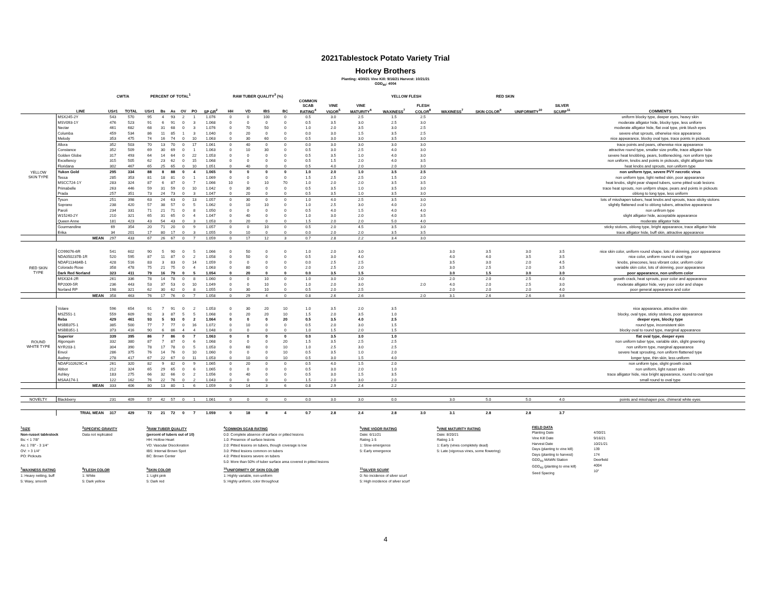2021Tablestock Potato Variety Trial
Horkey Brothers
Planting: 4/30/21 Vine Kill: 9/16/21 Harvest: 10/21/21
GDD<sub>40</sub>: 4004
| | | CWT/A | | PERCENT OF TOTAL<sup>1</sup> | | | | | | RAW TUBER QUALITY<sup>3</sup> (%) | | | | | | | YELLOW FLESH | | RED SKIN | | | | |
| --- | --- | --- | --- | --- | --- | --- | --- | --- | --- | --- | --- | --- | --- | --- | --- | --- | --- | --- | --- | --- | --- | --- | --- |
| | LINE | US#1 | TOTAL | US#1 | Bs | As | OV | PO | SP GR<sup>2</sup> | HH | VD | IBS | BC | COMMON SCAB RATING<sup>4</sup> | VINE VIGOR<sup>5</sup> | VINE MATURITY<sup>6</sup> | WAXINESS<sup>7</sup> | FLESH COLOR<sup>8</sup> | WAXINESS<sup>7</sup> | SKIN COLOR<sup>9</sup> | UNIFORMITY<sup>10</sup> | SILVER SCURF<sup>11</sup> | COMMENTS |
| YELLOW SKIN TYPE | MSX245-2Y | 543 | 570 | 95 | 4 | 93 | 2 | 1 | 1.076 | 0 | 0 | 100 | 0 | 0.5 | 3.0 | 2.5 | 1.5 | 2.5 | | | | | uniform blocky type, deeper eyes, heavy skin |
| | MSV093-1Y | 476 | 523 | 91 | 6 | 91 | 0 | 3 | 1.068 | 0 | 0 | 0 | 0 | 0.5 | 3.5 | 3.0 | 2.5 | 3.0 | | | | | moderate alligator hide, blocky type, less uniform |
| | Nectar | 461 | 682 | 68 | 31 | 68 | 0 | 3 | 1.076 | 0 | 70 | 50 | 0 | 1.0 | 2.0 | 3.5 | 3.0 | 2.5 | | | | | moderate alligator hide, flat oval type, pink blush eyes |
| | Columba | 459 | 534 | 86 | 11 | 85 | 1 | 3 | 1.040 | 0 | 20 | 0 | 0 | 0.0 | 3.0 | 1.5 | 3.5 | 2.5 | | | | | severe ehat sprouts, otherwise nice appearance |
| | Melody | 353 | 475 | 74 | 16 | 74 | 0 | 10 | 1.063 | 0 | 30 | 60 | 0 | 0.5 | 3.0 | 3.0 | 3.5 | 3.0 | | | | | nice appearance, blocky oval type, trace points in pickouts |
| | Allora | 352 | 503 | 70 | 13 | 70 | 0 | 17 | 1.061 | 0 | 40 | 0 | 0 | 0.0 | 3.0 | 3.0 | 3.0 | 3.0 | | | | | trace points and pears, otherwise nice appearance |
| | Constance | 352 | 509 | 69 | 30 | 69 | 0 | 1 | 1.063 | 0 | 10 | 30 | 0 | 0.5 | 3.0 | 2.5 | 4.0 | 3.0 | | | | | attractive round type, smaller size profile, trace alligator hide |
| | Golden Globe | 317 | 493 | 64 | 14 | 64 | 0 | 22 | 1.053 | 0 | 0 | 0 | 0 | 0.5 | 3.5 | 1.0 | 4.0 | 3.0 | | | | | severe heat knobbing, pears, bottlenecking, non uniform type |
| | Excellency | 315 | 505 | 62 | 23 | 62 | 0 | 15 | 1.068 | 0 | 0 | 0 | 0 | 0.5 | 1.5 | 2.0 | 4.0 | 3.5 | | | | | non uniform, knobs and points in pickouts, slight alligator hide |
| | Floridana | 302 | 467 | 65 | 25 | 65 | 0 | 10 | 1.051 | 0 | 40 | 0 | 0 | 0.5 | 4.0 | 2.0 | 2.0 | 3.0 | | | | | heat knobs and sprouts, non uniform type |
| | Yukon Gold | 295 | 334 | 88 | 8 | 88 | 0 | 4 | 1.065 | 0 | 0 | 0 | 0 | 1.0 | 2.0 | 1.0 | 3.5 | 2.5 | | | | | non uniform type, severe PVY necrotic virus |
| | Tessa | 285 | 353 | 81 | 18 | 81 | 0 | 1 | 1.069 | 0 | 0 | 0 | 0 | 1.5 | 2.5 | 2.5 | 1.5 | 2.0 | | | | | non uniform type, light netted skin, poor appearance |
| | MSCC724-1Y | 283 | 324 | 87 | 6 | 87 | 0 | 7 | 1.066 | 10 | 0 | 10 | 70 | 1.0 | 2.0 | 2.0 | 3.5 | 3.5 | | | | | heat knobs, slight pear shaped tubers, some pitted scab lesions |
| | Primabelle | 263 | 446 | 59 | 31 | 59 | 0 | 10 | 1.042 | 0 | 30 | 0 | 0 | 0.5 | 3.5 | 1.0 | 3.5 | 3.0 | | | | | trace heat sprouts, non unifprm shape, pears and points in pickouts |
| | Prada | 257 | 351 | 73 | 24 | 73 | 0 | 3 | 1.047 | 0 | 20 | 0 | 0 | 0.5 | 3.5 | 1.0 | 3.5 | 3.0 | | | | | oblong to long type, less uniform |
| | Tyson | 251 | 398 | 63 | 24 | 63 | 0 | 13 | 1.057 | 0 | 30 | 0 | 0 | 1.0 | 4.0 | 2.5 | 3.5 | 3.0 | | | | | lots of misshapen tubers, heat knobs and sprouts, trace sticky stolons |
| | Soprano | 238 | 420 | 57 | 38 | 57 | 0 | 5 | 1.062 | 0 | 10 | 10 | 0 | 1.0 | 2.5 | 3.0 | 4.0 | 2.0 | | | | | slightly flattened oval to oblong tubers, attractive appearance |
| | Paroli | 234 | 331 | 71 | 21 | 71 | 0 | 8 | 1.050 | 0 | 0 | 0 | 0 | 0.5 | 4.0 | 1.5 | 4.0 | 4.0 | | | | | non unfirom type |
| | W15240-2Y | 210 | 321 | 65 | 31 | 65 | 0 | 4 | 1.047 | 0 | 40 | 0 | 0 | 1.0 | 3.0 | 2.0 | 4.0 | 3.5 | | | | | slight alligator hide, acceptable appearance |
| | Queen Anne | 181 | 423 | 43 | 54 | 43 | 0 | 3 | 1.053 | 0 | 20 | 0 | 0 | 1.5 | 2.0 | 2.0 | 5.0 | 4.0 | | | | | moderate alligator hide |
| | Gourmandine | 69 | 354 | 20 | 71 | 20 | 0 | 9 | 1.057 | 0 | 0 | 10 | 0 | 0.5 | 2.0 | 4.5 | 3.5 | 3.0 | | | | | sticky stolons, oblong type, bright appearance, trace alligator hide |
| | Erika | 34 | 201 | 17 | 80 | 17 | 0 | 3 | 1.055 | 0 | 10 | 0 | 0 | 0.0 | 2.0 | 2.0 | 3.5 | 3.5 | | | | | trace alligator hide, buff skin, attractive appearance |
| | MEAN | 297 | 433 | 67 | 26 | 67 | 0 | 7 | 1.059 | 0 | 17 | 12 | 3 | 0.7 | 2.8 | 2.2 | 3.4 | 3.0 | | | | | |
| RED SKIN TYPE | CO99076-6R | 541 | 602 | 90 | 5 | 90 | 0 | 5 | 1.066 | 0 | 50 | 0 | 0 | 1.0 | 2.0 | 3.0 | | | 3.0 | 3.5 | 3.0 | 3.5 | nice skin color, uniform round shape, lots of skinning, poor appearance |
| | NDA050237B-1R | 520 | 595 | 87 | 11 | 87 | 0 | 2 | 1.058 | 0 | 50 | 0 | 0 | 0.5 | 3.0 | 4.0 | | | 4.0 | 4.0 | 3.5 | 3.5 | nice color, uniform round to oval type |
| | NDAF113484B-1 | 428 | 516 | 83 | 3 | 83 | 0 | 14 | 1.059 | 0 | 0 | 0 | 0 | 0.0 | 2.5 | 2.5 | | | 3.5 | 3.0 | 2.0 | 4.5 | knobs, pinecones, less vibrant color, uniform color |
| | Colorado Rose | 358 | 478 | 75 | 21 | 75 | 0 | 4 | 1.063 | 0 | 80 | 0 | 0 | 2.0 | 2.5 | 2.0 | | | 3.0 | 2.5 | 2.0 | 3.5 | variable skin color, lots of skinning, poor appearance |
| | Dark Red Norland | 323 | 411 | 79 | 16 | 79 | 0 | 5 | 1.054 | 0 | 20 | 0 | 0 | 0.0 | 3.5 | 1.5 | | | 3.0 | 1.5 | 3.0 | 3.0 | poor appearance, non uniform color |
| | MSX324-2R | 261 | 336 | 78 | 14 | 78 | 0 | 8 | 1.060 | 0 | 0 | 10 | 0 | 1.0 | 3.0 | 2.0 | | | 2.0 | 2.0 | 2.5 | 4.0 | growth crack, heat sprouts, poor color and appearance |
| | RP2009-5R | 236 | 443 | 53 | 37 | 53 | 0 | 10 | 1.049 | 0 | 0 | 10 | 0 | 1.0 | 2.0 | 3.0 | | 2.0 | 4.0 | 2.0 | 2.5 | 3.0 | moderate alligator hide, very poor color and shape |
| | Norland RP | 198 | 321 | 62 | 30 | 62 | 0 | 8 | 1.055 | 0 | 30 | 10 | 0 | 0.5 | 2.0 | 2.5 | | | 2.0 | 2.0 | 2.0 | 4.0 | poor general appearance and color |
| | MEAN | 358 | 463 | 76 | 17 | 76 | 0 | 7 | 1.058 | 0 | 29 | 4 | 0 | 0.8 | 2.6 | 2.6 | | 2.0 | 3.1 | 2.6 | 2.6 | 3.6 | |
| ROUND WHITE TYPE | Volare | 596 | 654 | 91 | 7 | 91 | 0 | 2 | 1.053 | 0 | 30 | 20 | 10 | 1.0 | 3.5 | 2.0 | 3.5 | | | | | | nice appearance, attractive skin |
| | MSZ551-1 | 559 | 609 | 92 | 3 | 87 | 5 | 5 | 1.068 | 0 | 20 | 20 | 10 | 1.5 | 2.0 | 3.5 | 1.0 | | | | | | blocky, oval type, sticky stolons, poor appearance |
| | Reba | 429 | 461 | 93 | 5 | 93 | 0 | 2 | 1.064 | 0 | 0 | 0 | 20 | 0.5 | 3.5 | 4.0 | 2.5 | | | | | | deeper eyes, blocky type |
| | MSBB375-1 | 385 | 500 | 77 | 7 | 77 | 0 | 16 | 1.072 | 0 | 10 | 0 | 0 | 0.5 | 2.0 | 3.0 | 1.5 | | | | | | round type, inconsistent skin |
| | MSBB351-1 | 373 | 416 | 90 | 6 | 86 | 4 | 4 | 1.048 | 0 | 0 | 0 | 0 | 1.0 | 1.5 | 2.0 | 1.5 | | | | | | blocky oval to round type, marginal appearance |
| | Superior | 339 | 395 | 86 | 7 | 86 | 0 | 7 | 1.063 | 0 | 0 | 0 | 0 | 0.0 | 3.5 | 3.0 | 1.0 | | | | | | flat oval type, deeper eyes |
| | Algonquin | 332 | 380 | 87 | 7 | 87 | 0 | 6 | 1.068 | 0 | 0 | 0 | 20 | 1.5 | 3.5 | 2.5 | 2.5 | | | | | | non uniform tuber type, variable skin, slight greening |
| | NYR203-1 | 304 | 390 | 78 | 17 | 78 | 0 | 5 | 1.053 | 0 | 60 | 0 | 10 | 1.0 | 2.5 | 3.0 | 2.5 | | | | | | non uniform type, marginal appearance |
| | Envol | 286 | 375 | 76 | 14 | 76 | 0 | 10 | 1.060 | 0 | 0 | 0 | 10 | 0.5 | 3.5 | 1.0 | 2.0 | | | | | | severe heat sprouting, non uniform flattened type |
| | Audrey | 278 | 417 | 67 | 22 | 67 | 0 | 11 | 1.053 | 0 | 10 | 0 | 10 | 0.5 | 3.0 | 1.5 | 4.0 | | | | | | longer type, thin skin, less uniform |
| | NDAF102629C-4 | 261 | 320 | 82 | 9 | 82 | 0 | 9 | 1.065 | 0 | 20 | 0 | 0 | 0.5 | 4.0 | 1.5 | 2.0 | | | | | | non uniform type, slight growth crack |
| | Abbot | 212 | 324 | 65 | 29 | 65 | 0 | 6 | 1.065 | 0 | 0 | 0 | 0 | 0.5 | 3.0 | 2.0 | 1.0 | | | | | | non uniform, light russet skin |
| | Ashley | 183 | 275 | 66 | 32 | 66 | 0 | 2 | 1.056 | 0 | 40 | 0 | 0 | 0.5 | 3.0 | 1.5 | 3.5 | | | | | | trace alligator hide, nice bright appearance, round to oval type |
| | MSAA174-1 | 122 | 162 | 76 | 22 | 76 | 0 | 2 | 1.043 | 0 | 0 | 0 | 0 | 1.5 | 2.0 | 3.0 | 2.0 | | | | | | small round to oval type |
| | MEAN | 333 | 406 | 80 | 13 | 80 | 1 | 6 | 1.059 | 0 | 14 | 3 | 6 | 0.8 | 2.9 | 2.4 | 2.2 | | | | | | |
| NOVELTY | Blackberry | 231 | 409 | 57 | 42 | 57 | 0 | 1 | 1.061 | 0 | 0 | 0 | 0 | 0.0 | 3.0 | 3.0 | 0.0 | | 3.0 | 5.0 | 5.0 | 4.0 | points and misshapen pos, chimeral white eyes |
| | TRIAL MEAN | 317 | 429 | 72 | 21 | 72 | 0 | 7 | 1.059 | 0 | 18 | 8 | 4 | 0.7 | 2.8 | 2.4 | 2.8 | 3.0 | 3.1 | 2.8 | 2.8 | 3.7 | |
<sup>1</sup> SIZE
Non-russet tablestock
Bs: < 1 7/8"
As: 1 7/8" - 3 1/4"
OV: > 3 1/4"
PO: Pickouts
<sup>2</sup> SPECIFIC GRAVITY
Data not replicated
<sup>3</sup> RAW TUBER QUALITY
(percent of tubers out of 10)
HH: Hollow Heart
VD: Vascular Discoloration
IBS: Internal Brown Spot
BC: Brown Center
<sup>4</sup> COMMON SCAB RATING
0.0: Complete absence of surface or pitted lesions
1.0: Presence of surface lesions
2.0: Pitted lesions on tubers, though coverage is low
3.0: Pitted lesions common on tubers
4.0: Pitted lesions severe on tubers
5.0: More than 50% of tuber surface area covered in pitted lesions
<sup>5</sup> VINE VIGOR RATING
Date: 6/11/21
Rating 1-5
1: Slow emergence
5: Early emergence
<sup>6</sup> VINE MATURITY RATING
Date: 8/20/21
Rating 1-5
1: Early (vines completely dead)
5: Late (vigorous vines, some flowering)
FIELD DATA
Planting Date
Vine Kill Date
Harvest Date
Days (planting to vine kill)
Days (planting to harvest)
GDD<sub>40</sub> MAWN Station
GDD<sub>40</sub> (planting to vine kill)
Seed Spacing
4/30/21
9/16/21
10/21/21
139
174
Deerfield
4004
10"
<sup>7</sup> WAXINESS RATING
1: Heavy netting, buff
5: Waxy, smooth
<sup>8</sup> FLESH COLOR
1: White
5: Dark yellow
<sup>9</sup> SKIN COLOR
1: Light pink
5: Dark red
<sup>10</sup> UNIFORMITY OF SKIN COLOR
1: Highly variable, non-uniform
5: Highly uniform, color throughout
<sup>11</sup> SILVER SCURF
0: No incidence of silver scurf
5: High incidence of silver scurf
4